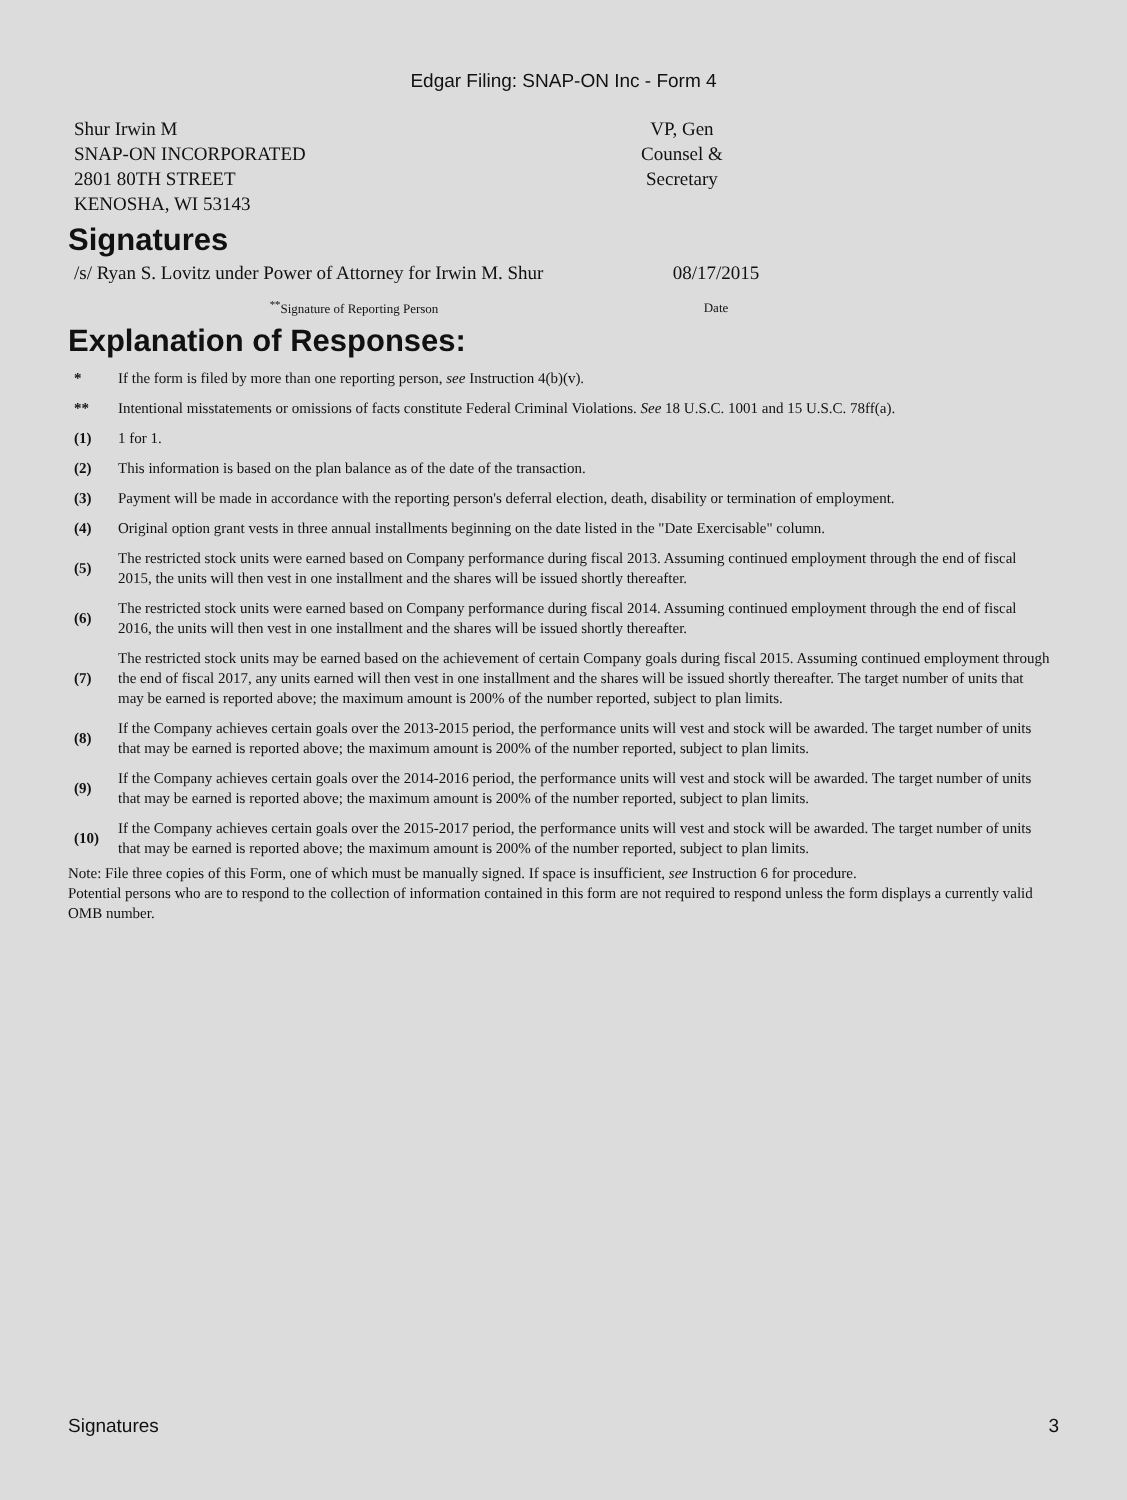Edgar Filing: SNAP-ON Inc - Form 4
| Shur Irwin M SNAP-ON INCORPORATED 2801 80TH STREET KENOSHA, WI 53143 | VP, Gen Counsel & Secretary |
Signatures
| /s/ Ryan S. Lovitz under Power of Attorney for Irwin M. Shur | 08/17/2015 |
| <sup>**</sup> Signature of Reporting Person | Date |
Explanation of Responses:
| * | If the form is filed by more than one reporting person, see Instruction 4(b)(v). |
| ** | Intentional misstatements or omissions of facts constitute Federal Criminal Violations. See 18 U.S.C. 1001 and 15 U.S.C. 78ff(a). |
| (1) | 1 for 1. |
| (2) | This information is based on the plan balance as of the date of the transaction. |
| (3) | Payment will be made in accordance with the reporting person's deferral election, death, disability or termination of employment. |
| (4) | Original option grant vests in three annual installments beginning on the date listed in the "Date Exercisable" column. |
| (5) | The restricted stock units were earned based on Company performance during fiscal 2013. Assuming continued employment through the end of fiscal 2015, the units will then vest in one installment and the shares will be issued shortly thereafter. |
| (6) | The restricted stock units were earned based on Company performance during fiscal 2014. Assuming continued employment through the end of fiscal 2016, the units will then vest in one installment and the shares will be issued shortly thereafter. |
| (7) | The restricted stock units may be earned based on the achievement of certain Company goals during fiscal 2015. Assuming continued employment through the end of fiscal 2017, any units earned will then vest in one installment and the shares will be issued shortly thereafter. The target number of units that may be earned is reported above; the maximum amount is 200% of the number reported, subject to plan limits. |
| (8) | If the Company achieves certain goals over the 2013-2015 period, the performance units will vest and stock will be awarded. The target number of units that may be earned is reported above; the maximum amount is 200% of the number reported, subject to plan limits. |
| (9) | If the Company achieves certain goals over the 2014-2016 period, the performance units will vest and stock will be awarded. The target number of units that may be earned is reported above; the maximum amount is 200% of the number reported, subject to plan limits. |
| (10) | If the Company achieves certain goals over the 2015-2017 period, the performance units will vest and stock will be awarded. The target number of units that may be earned is reported above; the maximum amount is 200% of the number reported, subject to plan limits. |
Note: File three copies of this Form, one of which must be manually signed. If space is insufficient, see Instruction 6 for procedure.
Potential persons who are to respond to the collection of information contained in this form are not required to respond unless the form displays a currently valid OMB number.
Signatures 3